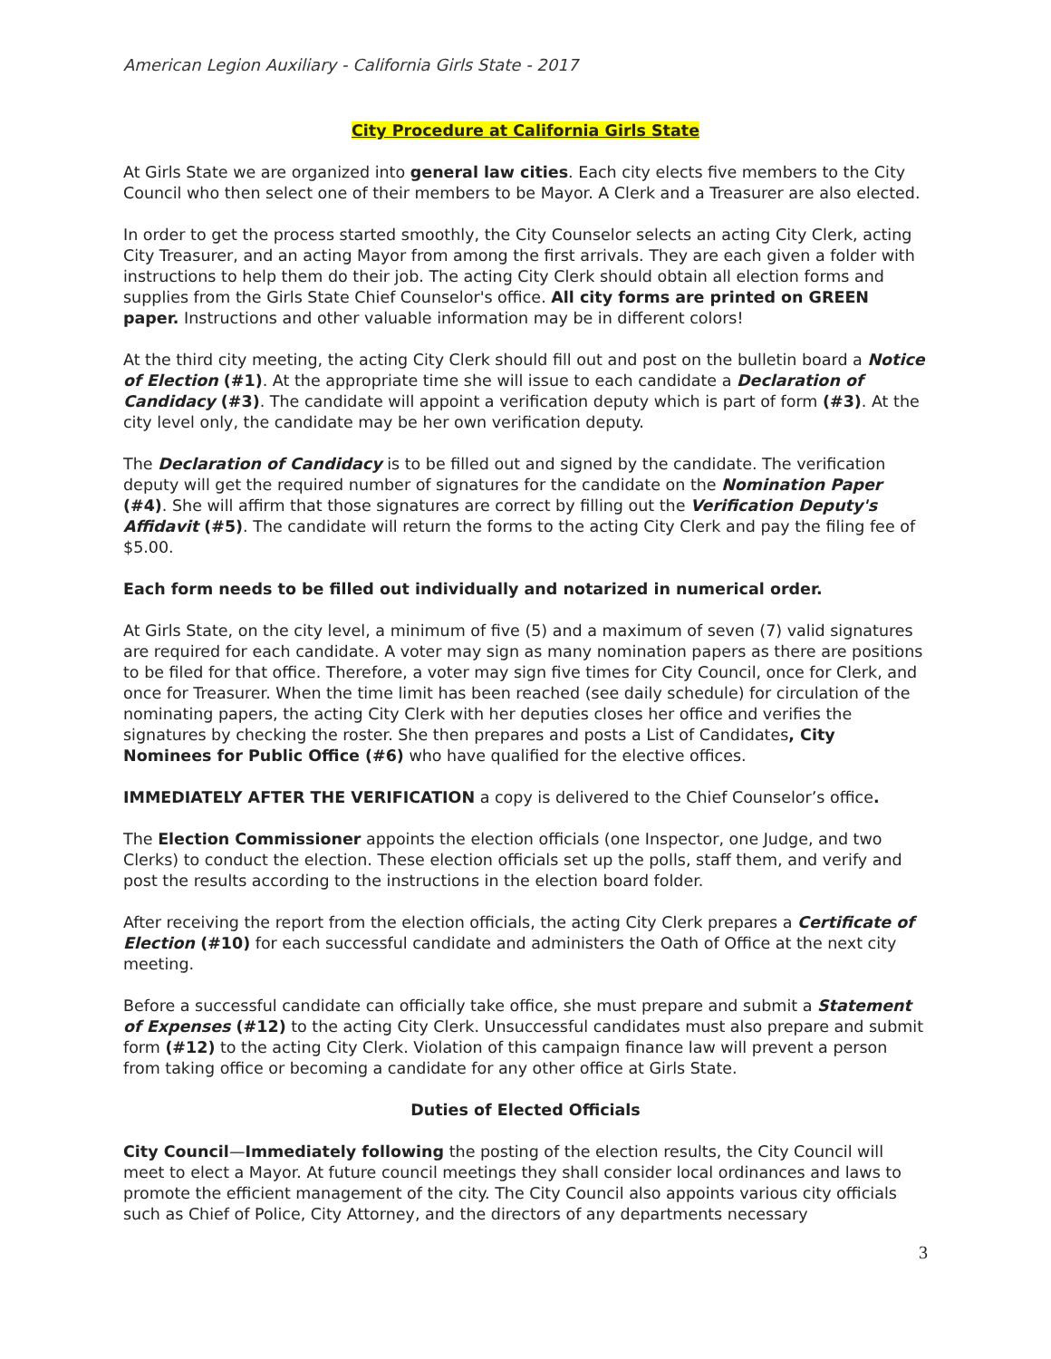American Legion Auxiliary - California Girls State - 2017
City Procedure at California Girls State
At Girls State we are organized into general law cities. Each city elects five members to the City Council who then select one of their members to be Mayor. A Clerk and a Treasurer are also elected.
In order to get the process started smoothly, the City Counselor selects an acting City Clerk, acting City Treasurer, and an acting Mayor from among the first arrivals. They are each given a folder with instructions to help them do their job. The acting City Clerk should obtain all election forms and supplies from the Girls State Chief Counselor's office. All city forms are printed on GREEN paper. Instructions and other valuable information may be in different colors!
At the third city meeting, the acting City Clerk should fill out and post on the bulletin board a Notice of Election (#1). At the appropriate time she will issue to each candidate a Declaration of Candidacy (#3). The candidate will appoint a verification deputy which is part of form (#3). At the city level only, the candidate may be her own verification deputy.
The Declaration of Candidacy is to be filled out and signed by the candidate. The verification deputy will get the required number of signatures for the candidate on the Nomination Paper (#4). She will affirm that those signatures are correct by filling out the Verification Deputy's Affidavit (#5). The candidate will return the forms to the acting City Clerk and pay the filing fee of $5.00.
Each form needs to be filled out individually and notarized in numerical order.
At Girls State, on the city level, a minimum of five (5) and a maximum of seven (7) valid signatures are required for each candidate. A voter may sign as many nomination papers as there are positions to be filed for that office. Therefore, a voter may sign five times for City Council, once for Clerk, and once for Treasurer. When the time limit has been reached (see daily schedule) for circulation of the nominating papers, the acting City Clerk with her deputies closes her office and verifies the signatures by checking the roster. She then prepares and posts a List of Candidates, City Nominees for Public Office (#6) who have qualified for the elective offices.
IMMEDIATELY AFTER THE VERIFICATION a copy is delivered to the Chief Counselor’s office.
The Election Commissioner appoints the election officials (one Inspector, one Judge, and two Clerks) to conduct the election. These election officials set up the polls, staff them, and verify and post the results according to the instructions in the election board folder.
After receiving the report from the election officials, the acting City Clerk prepares a Certificate of Election (#10) for each successful candidate and administers the Oath of Office at the next city meeting.
Before a successful candidate can officially take office, she must prepare and submit a Statement of Expenses (#12) to the acting City Clerk. Unsuccessful candidates must also prepare and submit form (#12) to the acting City Clerk. Violation of this campaign finance law will prevent a person from taking office or becoming a candidate for any other office at Girls State.
Duties of Elected Officials
City Council—Immediately following the posting of the election results, the City Council will meet to elect a Mayor. At future council meetings they shall consider local ordinances and laws to promote the efficient management of the city. The City Council also appoints various city officials such as Chief of Police, City Attorney, and the directors of any departments necessary
3